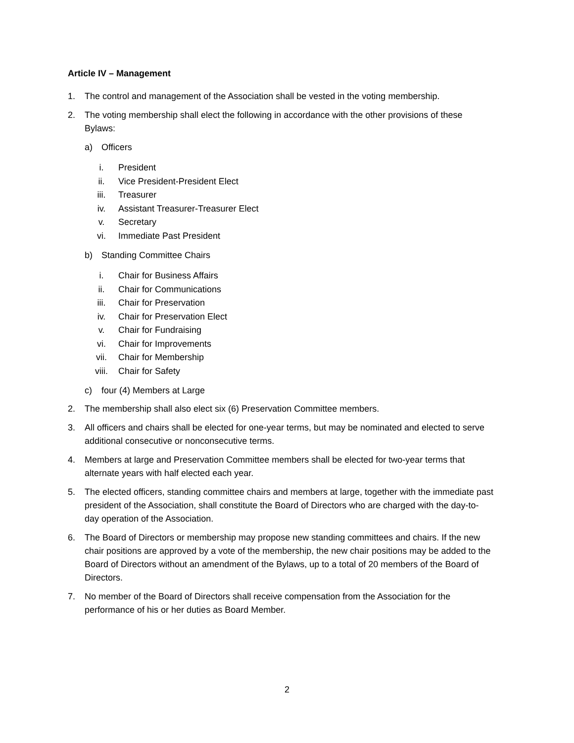Article IV – Management
1. The control and management of the Association shall be vested in the voting membership.
2. The voting membership shall elect the following in accordance with the other provisions of these Bylaws:
a) Officers
i. President
ii. Vice President-President Elect
iii. Treasurer
iv. Assistant Treasurer-Treasurer Elect
v. Secretary
vi. Immediate Past President
b) Standing Committee Chairs
i. Chair for Business Affairs
ii. Chair for Communications
iii. Chair for Preservation
iv. Chair for Preservation Elect
v. Chair for Fundraising
vi. Chair for Improvements
vii. Chair for Membership
viii. Chair for Safety
c) four (4) Members at Large
2. The membership shall also elect six (6) Preservation Committee members.
3. All officers and chairs shall be elected for one-year terms, but may be nominated and elected to serve additional consecutive or nonconsecutive terms.
4. Members at large and Preservation Committee members shall be elected for two-year terms that alternate years with half elected each year.
5. The elected officers, standing committee chairs and members at large, together with the immediate past president of the Association, shall constitute the Board of Directors who are charged with the day-to- day operation of the Association.
6. The Board of Directors or membership may propose new standing committees and chairs. If the new chair positions are approved by a vote of the membership, the new chair positions may be added to the Board of Directors without an amendment of the Bylaws, up to a total of 20 members of the Board of Directors.
7. No member of the Board of Directors shall receive compensation from the Association for the performance of his or her duties as Board Member.
2